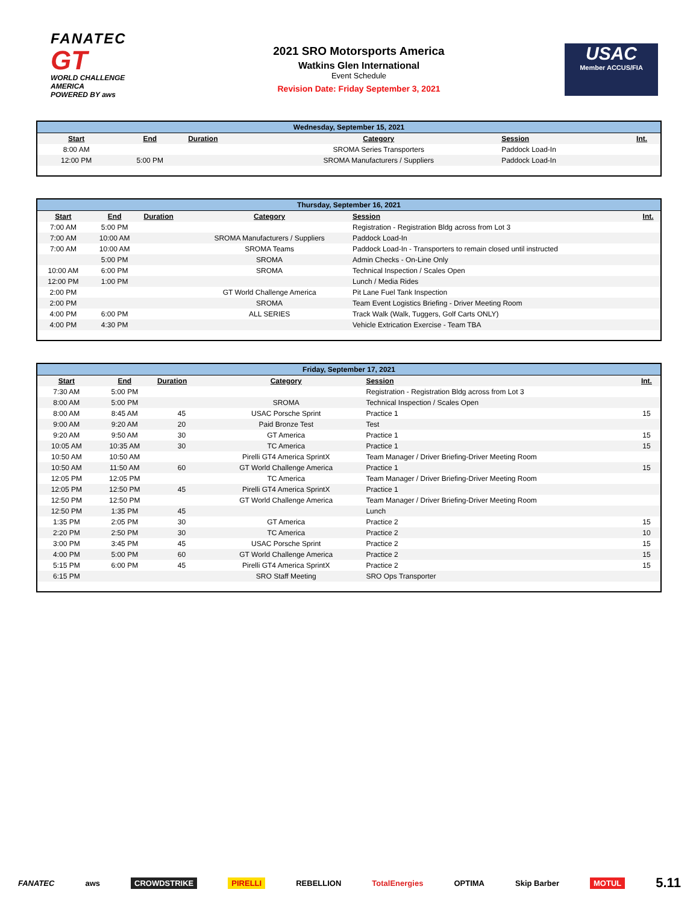FANATEC
GT
WORLD CHALLENGE
AMERICA
POWERED BY aws
2021 SRO Motorsports America
Watkins Glen International
Event Schedule
Revision Date: Friday September 3, 2021
USAC
Member ACCUS/FIA
| Wednesday, September 15, 2021 | | | | | |
| --- | --- | --- | --- | --- | --- |
| Start | End | Duration | Category | Session | Int. |
| 8:00 AM | | | SROMA Series Transporters | Paddock Load-In | |
| 12:00 PM | 5:00 PM | | SROMA Manufacturers / Suppliers | Paddock Load-In | |
| Thursday, September 16, 2021 | | | | | |
| --- | --- | --- | --- | --- | --- |
| Start | End | Duration | Category | Session | Int. |
| 7:00 AM | 5:00 PM | | | Registration - Registration Bldg across from Lot 3 | |
| 7:00 AM | 10:00 AM | | SROMA Manufacturers / Suppliers | Paddock Load-In | |
| 7:00 AM | 10:00 AM | | SROMA Teams | Paddock Load-In - Transporters to remain closed until instructed | |
| | 5:00 PM | | SROMA | Admin Checks - On-Line Only | |
| 10:00 AM | 6:00 PM | | SROMA | Technical Inspection / Scales Open | |
| 12:00 PM | 1:00 PM | | | Lunch / Media Rides | |
| 2:00 PM | | | GT World Challenge America | Pit Lane Fuel Tank Inspection | |
| 2:00 PM | | | SROMA | Team Event Logistics Briefing - Driver Meeting Room | |
| 4:00 PM | 6:00 PM | | ALL SERIES | Track Walk (Walk, Tuggers, Golf Carts ONLY) | |
| 4:00 PM | 4:30 PM | | | Vehicle Extrication Exercise - Team TBA | |
| Friday, September 17, 2021 | | | | | |
| --- | --- | --- | --- | --- | --- |
| Start | End | Duration | Category | Session | Int. |
| 7:30 AM | 5:00 PM | | | Registration - Registration Bldg across from Lot 3 | |
| 8:00 AM | 5:00 PM | | SROMA | Technical Inspection / Scales Open | |
| 8:00 AM | 8:45 AM | 45 | USAC Porsche Sprint | Practice 1 | 15 |
| 9:00 AM | 9:20 AM | 20 | Paid Bronze Test | Test | |
| 9:20 AM | 9:50 AM | 30 | GT America | Practice 1 | 15 |
| 10:05 AM | 10:35 AM | 30 | TC America | Practice 1 | 15 |
| 10:50 AM | 10:50 AM | | Pirelli GT4 America SprintX | Team Manager / Driver Briefing-Driver Meeting Room | |
| 10:50 AM | 11:50 AM | 60 | GT World Challenge America | Practice 1 | 15 |
| 12:05 PM | 12:05 PM | | TC America | Team Manager / Driver Briefing-Driver Meeting Room | |
| 12:05 PM | 12:50 PM | 45 | Pirelli GT4 America SprintX | Practice 1 | |
| 12:50 PM | 12:50 PM | | GT World Challenge America | Team Manager / Driver Briefing-Driver Meeting Room | |
| 12:50 PM | 1:35 PM | 45 | | Lunch | |
| 1:35 PM | 2:05 PM | 30 | GT America | Practice 2 | 15 |
| 2:20 PM | 2:50 PM | 30 | TC America | Practice 2 | 10 |
| 3:00 PM | 3:45 PM | 45 | USAC Porsche Sprint | Practice 2 | 15 |
| 4:00 PM | 5:00 PM | 60 | GT World Challenge America | Practice 2 | 15 |
| 5:15 PM | 6:00 PM | 45 | Pirelli GT4 America SprintX | Practice 2 | 15 |
| 6:15 PM | | | SRO Staff Meeting | SRO Ops Transporter | |
FANATEC aws CROWDSTRIKE PIRELLI REBELLION TotalEnergies OPTIMA Skip Barber MOTUL 5.11